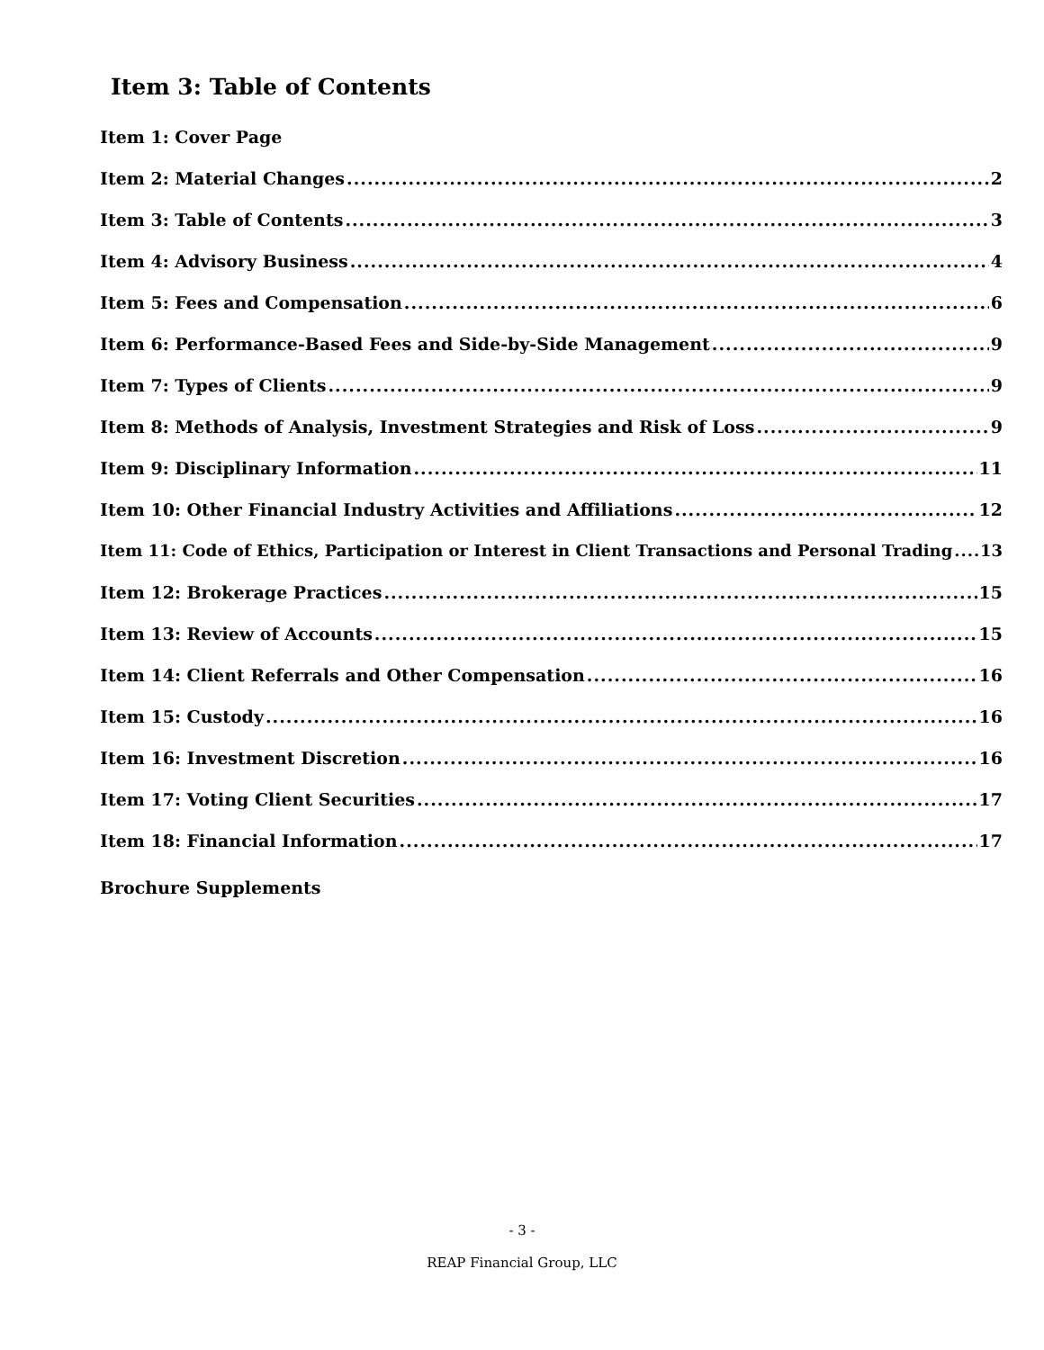Item 3: Table of Contents
Item 1: Cover Page
Item 2: Material Changes 2
Item 3: Table of Contents 3
Item 4: Advisory Business 4
Item 5: Fees and Compensation 6
Item 6: Performance-Based Fees and Side-by-Side Management 9
Item 7: Types of Clients 9
Item 8: Methods of Analysis, Investment Strategies and Risk of Loss 9
Item 9: Disciplinary Information 11
Item 10: Other Financial Industry Activities and Affiliations 12
Item 11: Code of Ethics, Participation or Interest in Client Transactions and Personal Trading 13
Item 12: Brokerage Practices 15
Item 13: Review of Accounts 15
Item 14: Client Referrals and Other Compensation 16
Item 15: Custody 16
Item 16: Investment Discretion 16
Item 17: Voting Client Securities 17
Item 18: Financial Information 17
Brochure Supplements
- 3 -
REAP Financial Group, LLC